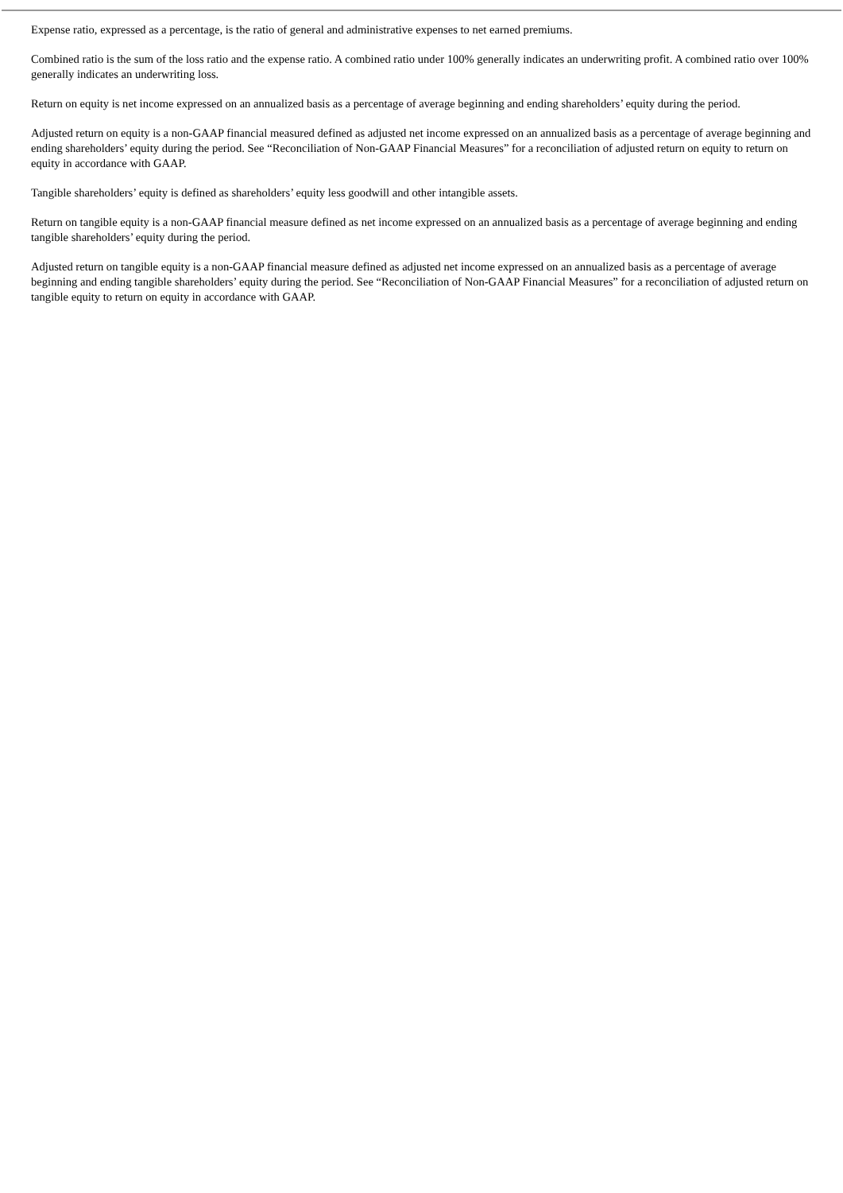Expense ratio, expressed as a percentage, is the ratio of general and administrative expenses to net earned premiums.
Combined ratio is the sum of the loss ratio and the expense ratio. A combined ratio under 100% generally indicates an underwriting profit. A combined ratio over 100% generally indicates an underwriting loss.
Return on equity is net income expressed on an annualized basis as a percentage of average beginning and ending shareholders’ equity during the period.
Adjusted return on equity is a non-GAAP financial measured defined as adjusted net income expressed on an annualized basis as a percentage of average beginning and ending shareholders’ equity during the period. See “Reconciliation of Non-GAAP Financial Measures” for a reconciliation of adjusted return on equity to return on equity in accordance with GAAP.
Tangible shareholders’ equity is defined as shareholders’ equity less goodwill and other intangible assets.
Return on tangible equity is a non-GAAP financial measure defined as net income expressed on an annualized basis as a percentage of average beginning and ending tangible shareholders’ equity during the period.
Adjusted return on tangible equity is a non-GAAP financial measure defined as adjusted net income expressed on an annualized basis as a percentage of average beginning and ending tangible shareholders’ equity during the period. See “Reconciliation of Non-GAAP Financial Measures” for a reconciliation of adjusted return on tangible equity to return on equity in accordance with GAAP.